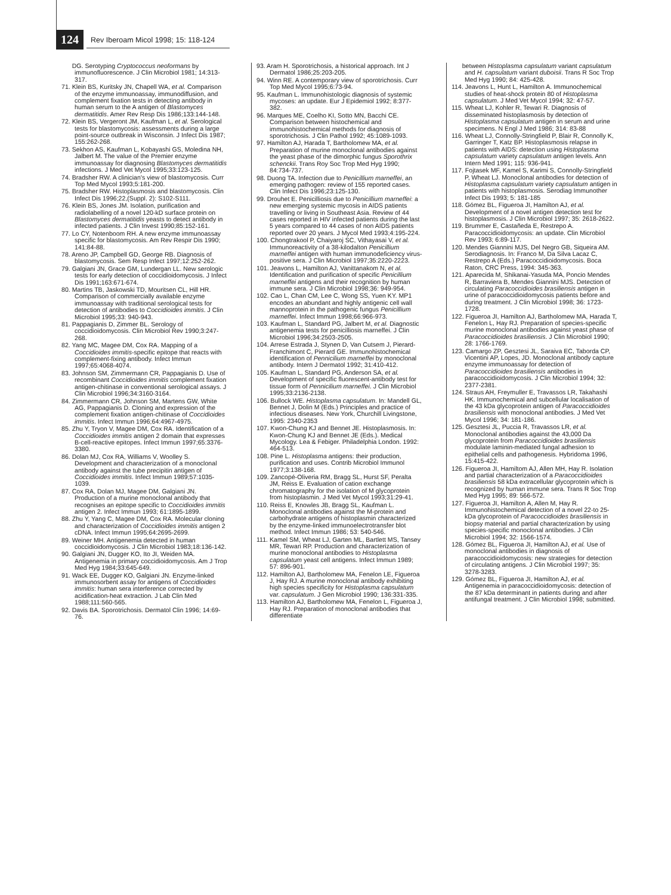124 Rev Iberoam Micol 1998; 15: 118-124
DG. Serotyping Cryptococcus neoformans by immunofluorescence. J Clin Microbiol 1981; 14:313-317.
71. Klein BS, Kuritsky JN, Chapell WA, et al. Comparison of the enzyme immunoassay, immunodiffusion, and complement fixation tests in detecting antibody in human serum to the A antigen of Blastomyces dermatitidis. Amer Rev Resp Dis 1986;133:144-148.
72. Klein BS, Vergeront JM, Kaufman L, et al. Serological tests for blastomycosis: assessments during a large point-source outbreak in Wisconsin. J Infect Dis 1987; 155:262-268.
73. Sekhon AS, Kaufman L, Kobayashi GS, Moledina NH, Jalbert M. The value of the Premier enzyme immunoassay for diagnosing Blastomyces dermatitidis infections. J Med Vet Mycol 1995;33:123-125.
74. Bradsher RW. A clinician's view of blastomycosis. Curr Top Med Mycol 1993;5:181-200.
75. Bradsher RW. Histoplasmosis and blastomycosis. Clin Infect Dis 1996;22,(Suppl. 2): S102-S111.
76. Klein BS, Jones JM. Isolation, purification and radiolabelling of a novel 120-kD surface protein on Blastomyces dermatitidis yeasts to detect antibody in infected patients. J Clin Invest 1990;85:152-161.
77. Lo CY, Notenboom RH. A new enzyme immunoassay specific for blastomycosis. Am Rev Respir Dis 1990; 141:84-88.
78. Areno JP, Campbell GD, George RB. Diagnosis of blastomycosis. Sem Resp Infect 1997;12:252-262.
79. Galgiani JN, Grace GM, Lundergan LL. New serologic tests for early detection of coccidioidomycosis. J Infect Dis 1991;163:671-674.
80. Martins TB, Jaskowski TD, Mouritsen CL, Hill HR. Comparison of commercially available enzyme immunoassay with traditional serological tests for detection of antibodies to Coccidioides immitis. J Clin Microbiol 1995;33: 940-943.
81. Pappagianis D, Zimmer BL. Serology of coccidioidomycosis. Clin Microbiol Rev 1990;3:247-268.
82. Yang MC, Magee DM, Cox RA. Mapping of a Coccidioides immitis-specific epitope that reacts with complement-fixing antibody. Infect Immun 1997;65:4068-4074.
83. Johnson SM, Zimmermann CR, Pappagianis D. Use of recombinant Coccidioides immitis complement fixation antigen-chitinase in conventional serological assays. J Clin Microbiol 1996;34:3160-3164.
84. Zimmermann CR, Johnson SM, Martens GW, White AG, Pappagianis D. Cloning and expression of the complement fixation antigen-chitinase of Coccidioides immitis. Infect Immun 1996;64:4967-4975.
85. Zhu Y, Tryon V, Magee DM, Cox RA. Identification of a Coccidioides immitis antigen 2 domain that expresses B-cell-reactive epitopes. Infect Immun 1997;65:3376-3380.
86. Dolan MJ, Cox RA, Williams V, Woolley S. Development and characterization of a monoclonal antibody against the tube precipitin antigen of Coccidioides immitis. Infect Immun 1989;57:1035-1039.
87. Cox RA, Dolan MJ, Magee DM, Galgiani JN. Production of a murine monoclonal antibody that recognises an epitope specific to Coccidioides immitis antigen 2. Infect Immun 1993; 61:1895-1899.
88. Zhu Y, Yang C, Magee DM, Cox RA. Molecular cloning and characterization of Coccidioides immitis antigen 2 cDNA. Infect Immun 1995;64:2695-2699.
89. Weiner MH. Antigenemia detected in human coccidioidomycosis. J Clin Microbiol 1983;18:136-142.
90. Galgiani JN, Dugger KO, Ito JI, Weiden MA. Antigenemia in primary coccidioidomycosis. Am J Trop Med Hyg 1984;33:645-649.
91. Wack EE, Dugger KO, Galgiani JN. Enzyme-linked immunosorbent assay for antigens of Coccidioides immitis: human sera interference corrected by acidification-heat extraction. J Lab Clin Med 1988;111:560-565.
92. Davis BA. Sporotrichosis. Dermatol Clin 1996; 14:69-76.
93. Aram H. Sporotrichosis, a historical approach. Int J Dermatol 1986;25:203-205.
94. Winn RE. A contemporary view of sporotrichosis. Curr Top Med Mycol 1995;6:73-94.
95. Kaufman L. Immunohistologic diagnosis of systemic mycoses: an update. Eur J Epidemiol 1992; 8:377-382.
96. Marques ME, Coelho KI, Sotto MN, Bacchi CE. Comparison between histochemical and immunohistochemical methods for diagnosis of sporotrichosis. J Clin Pathol 1992; 45:1089-1093.
97. Hamilton AJ, Harada T, Bartholomew MA, et al. Preparation of murine monoclonal antibodies against the yeast phase of the dimorphic fungus Sporothrix schenckii. Trans Roy Soc Trop Med Hyg 1990; 84:734-737.
98. Duong TA. Infection due to Penicillium marneffei, an emerging pathogen: review of 155 reported cases. Clin Infect Dis 1996;23:125-130.
99. Drouhet E. Penicilliosis due to Penicillium marneffei: a new emerging systemic mycosis in AIDS patients travelling or living in Southeast Asia. Review of 44 cases reported in HIV infected patients during the last 5 years compared to 44 cases of non AIDS patients reported over 20 years. J Mycol Med 1993;4:195-224.
100. Chongtrakool P, Chaiyaroj SC, Vithayasai V, et al. Immunoreactivity of a 38-kilodalton Penicillium marneffei antigen with human immunodeficiency virus-positive sera. J Clin Microbiol 1997;35:2220-2223.
101. Jeavons L, Hamilton AJ, Vanittanakom N, et al. Identification and purification of specific Penicillium marneffei antigens and their recognition by human immune sera. J Clin Microbiol 1998;36: 949-954.
102. Cao L, Chan CM, Lee C, Wong SS, Yuen KY. MP1 encodes an abundant and highly antigenic cell wall mannoprotein in the pathogenic fungus Penicillium marneffei. Infect Immun 1998;66:966-973.
103. Kaufman L, Standard PG, Jalbert M, et al. Diagnostic antigenemia tests for penicilliosis marneffei. J Clin Microbiol 1996;34:2503-2505.
104. Arrese Estrada J, Stynen D, Van Cutsem J, Pierard-Franchimont C, Pierard GE. Immunohistochemical identification of Pennicilium marneffei by monoclonal antibody. Intern J Dermatol 1992; 31:410-412.
105. Kaufman L, Standard PG, Anderson SA, et al. Development of specific fluorescent-antibody test for tissue form of Pennicilium marneffei. J Clin Microbiol 1995;33:2136-2138.
106. Bullock WE. Histoplasma capsulatum. In: Mandell GL, Bennet J, Dolin M (Eds.) Principles and practice of infectious diseases. New York, Churchill Livingstone, 1995: 2340-2353
107. Kwon-Chung KJ and Bennet JE. Histoplasmosis. In: Kwon-Chung KJ and Bennet JE (Eds.). Medical Mycology. Lea & Febiger. Philadelphia London. 1992: 464-513.
108. Pine L. Histoplasma antigens: their production, purification and uses. Contrib Microbiol Immunol 1977;3:138-168.
109. Zancopé-Oliveria RM, Bragg SL, Hurst SF, Peralta JM, Reiss E. Evaluation of cation exchange chromatography for the isolation of M glycoprotein from histoplasmin. J Med Vet Mycol 1993;31:29-41.
110. Reiss E, Knowles JB, Bragg SL, Kaufman L. Monoclonal antibodies against the M-protein and carbohydrate antigens of histoplasmin characterized by the enzyme-linked immunoelectrotransfer blot method. Infect Immun 1986; 53: 540-546.
111. Kamel SM, Wheat LJ, Garten ML, Bartlett MS, Tansey MR, Tewari RP. Production and characterization of murine monoclonal antibodies to Histoplasma capsulatum yeast cell antigens. Infect Immun 1989; 57: 896-901.
112. Hamilton AJ, Bartholomew MA, Fenelon LE, Figueroa J, Hay RJ. A murine monoclonal antibody exhibiting high species specificity for Histoplasma capsulatum var. capsulatum. J Gen Microbiol 1990; 136:331-335.
113. Hamilton AJ, Bartholomew MA, Fenelon L, Figueroa J, Hay RJ. Preparation of monoclonal antibodies that differentiate
between Histoplasma capsulatum variant capsulatum and H. capsulatum variant duboisii. Trans R Soc Trop Med Hyg 1990; 84: 425-428.
114. Jeavons L, Hunt L, Hamilton A. Immunochemical studies of heat-shock protein 80 of Histoplasma capsulatum. J Med Vet Mycol 1994; 32: 47-57.
115. Wheat LJ, Kohler R, Tewari R. Diagnosis of disseminated histoplasmosis by detection of Histoplasma capsulatum antigen in serum and urine specimens. N Engl J Med 1986; 314: 83-88
116. Wheat LJ, Connolly-Stringfield P, Blair R, Connolly K, Garringer T, Katz BP. Histoplasmosis relapse in patients with AIDS: detection using Histoplasma capsulatum variety capsulatum antigen levels. Ann Intern Med 1991; 115: 936-941.
117. Fojtasek MF, Kamel S, Karimi S, Connolly-Stringfield P, Wheat LJ. Monoclonal antibodies for detection of Histoplasma capsulatum variety capsulatum antigen in patients with histoplasmosis. Serodiag Immunother Infect Dis 1993; 5: 181-185
118. Gómez BL, Figueroa JI, Hamilton AJ, et al. Development of a novel antigen detection test for histoplasmosis. J Clin Microbiol 1997; 35: 2618-2622.
119. Brummer E, Castañeda E, Restrepo A. Paracoccidioidomycosis: an update. Clin Microbiol Rev 1993; 6:89-117.
120. Mendes Giannini MJS, Del Negro GB, Siqueira AM. Serodiagnosis. In: Franco M, Da Silva Lacaz C, Restrepo A (Eds.) Paracoccidioidomycosis. Boca Raton, CRC Press, 1994: 345-363.
121. Aparecida M, Shikanai-Yasuda MA, Poncio Mendes R, Barraviera B, Mendes Giannini MJS. Detection of circulating Paracoccidioides brasiliensis antigen in urine of paracoccidioidomycosis patients before and during treatment. J Clin Microbiol 1998; 36: 1723-1728.
122. Figueroa JI, Hamilton AJ, Bartholomew MA, Harada T, Fenelon L, Hay RJ. Preparation of species-specific murine monoclonal antibodies against yeast phase of Paracoccidioides brasiliensis. J Clin Microbiol 1990; 28: 1766-1769.
123. Camargo ZP, Gesztesi JL, Saraiva EC, Taborda CP, Vicentini AP, Lopes, JD. Monoclonal antibody capture enzyme immunoassay for detection of Paracoccidioides brasiliensis antibodies in paracoccidioidomycosis. J Clin Microbiol 1994; 32: 2377-2381.
124. Straus AH, Freymuller E, Travassos LR, Takahashi HK. Immunochemical and subcellular localisation of the 43 kDa glycoprotein antigen of Paracoccidioides brasiliensis with monoclonal antibodies. J Med Vet Mycol 1996; 34: 181-186.
125. Gesztesi JL, Puccia R, Travassos LR, et al. Monoclonal antibodies against the 43,000 Da glycoprotein from Paracoccidioides brasiliensis modulate laminin-mediated fungal adhesion to epithelial cells and pathogenesis. Hybridoma 1996, 15:415-422.
126. Figueroa JI, Hamiltom AJ, Allen MH, Hay R. Isolation and partial characterization of a Paracoccidioides brasiliensis 58 kDa extracellular glycoprotein which is recognized by human immune sera. Trans R Soc Trop Med Hyg 1995; 89: 566-572.
127. Figueroa JI, Hamilton A, Allen M, Hay R. Immunohistochemical detection of a novel 22-to 25-kDa glycoprotein of Paracoccidioides brasiliensis in biopsy material and partial characterization by using species-specific monoclonal antibodies. J Clin Microbiol 1994; 32: 1566-1574.
128. Gómez BL, Figueroa JI, Hamilton AJ, et al. Use of monoclonal antibodies in diagnosis of paracoccidioidomycosis: new strategies for detection of circulating antigens. J Clin Microbiol 1997; 35: 3278-3283.
129. Gómez BL, Figueroa JI, Hamilton AJ, et al. Antigenemia in paracoccidioidomycosis: detection of the 87 kDa determinant in patients during and after antifungal treatment. J Clin Microbiol 1998; submitted.